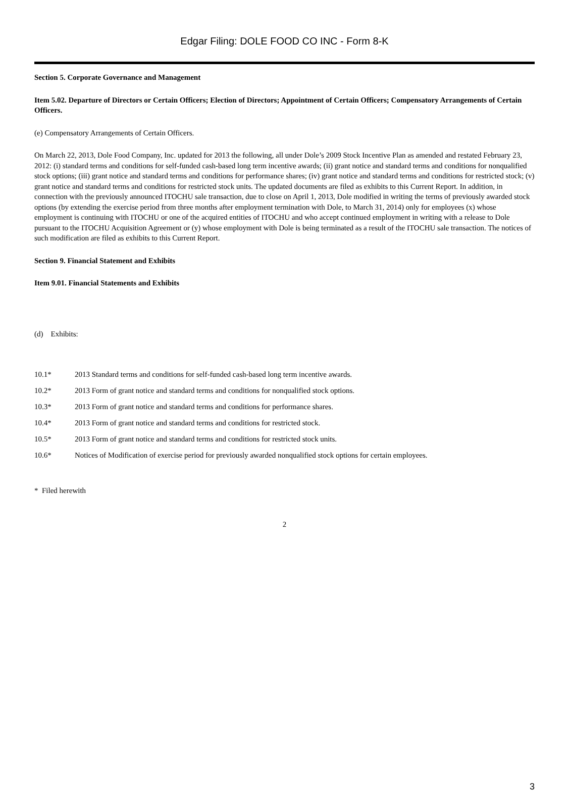Edgar Filing: DOLE FOOD CO INC - Form 8-K
Section 5. Corporate Governance and Management
Item 5.02. Departure of Directors or Certain Officers; Election of Directors; Appointment of Certain Officers; Compensatory Arrangements of Certain Officers.
(e) Compensatory Arrangements of Certain Officers.
On March 22, 2013, Dole Food Company, Inc. updated for 2013 the following, all under Dole’s 2009 Stock Incentive Plan as amended and restated February 23, 2012: (i) standard terms and conditions for self-funded cash-based long term incentive awards; (ii) grant notice and standard terms and conditions for nonqualified stock options; (iii) grant notice and standard terms and conditions for performance shares; (iv) grant notice and standard terms and conditions for restricted stock; (v) grant notice and standard terms and conditions for restricted stock units. The updated documents are filed as exhibits to this Current Report. In addition, in connection with the previously announced ITOCHU sale transaction, due to close on April 1, 2013, Dole modified in writing the terms of previously awarded stock options (by extending the exercise period from three months after employment termination with Dole, to March 31, 2014) only for employees (x) whose employment is continuing with ITOCHU or one of the acquired entities of ITOCHU and who accept continued employment in writing with a release to Dole pursuant to the ITOCHU Acquisition Agreement or (y) whose employment with Dole is being terminated as a result of the ITOCHU sale transaction. The notices of such modification are filed as exhibits to this Current Report.
Section 9. Financial Statement and Exhibits
Item 9.01. Financial Statements and Exhibits
(d) Exhibits:
10.1* 2013 Standard terms and conditions for self-funded cash-based long term incentive awards.
10.2* 2013 Form of grant notice and standard terms and conditions for nonqualified stock options.
10.3* 2013 Form of grant notice and standard terms and conditions for performance shares.
10.4* 2013 Form of grant notice and standard terms and conditions for restricted stock.
10.5* 2013 Form of grant notice and standard terms and conditions for restricted stock units.
10.6* Notices of Modification of exercise period for previously awarded nonqualified stock options for certain employees.
* Filed herewith
2
3